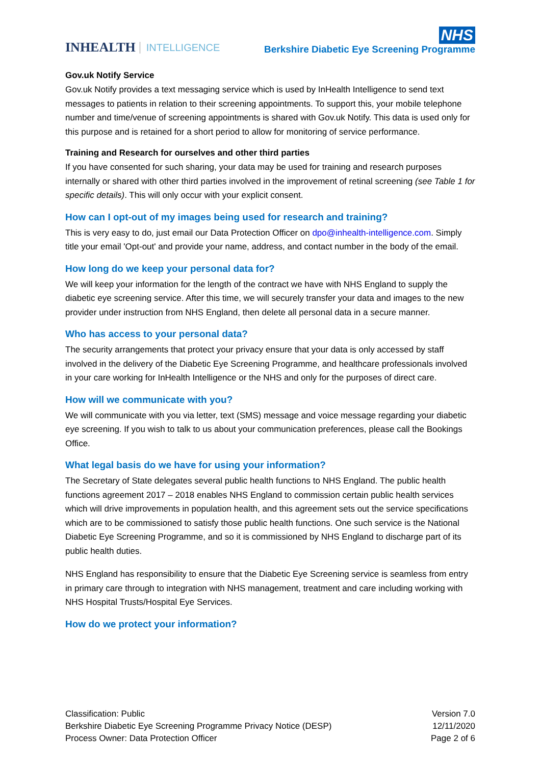INHEALTH INTELLIGENCE
NHS
Berkshire Diabetic Eye Screening Programme
Gov.uk Notify Service
Gov.uk Notify provides a text messaging service which is used by InHealth Intelligence to send text messages to patients in relation to their screening appointments. To support this, your mobile telephone number and time/venue of screening appointments is shared with Gov.uk Notify. This data is used only for this purpose and is retained for a short period to allow for monitoring of service performance.
Training and Research for ourselves and other third parties
If you have consented for such sharing, your data may be used for training and research purposes internally or shared with other third parties involved in the improvement of retinal screening (see Table 1 for specific details). This will only occur with your explicit consent.
How can I opt-out of my images being used for research and training?
This is very easy to do, just email our Data Protection Officer on dpo@inhealth-intelligence.com. Simply title your email 'Opt-out' and provide your name, address, and contact number in the body of the email.
How long do we keep your personal data for?
We will keep your information for the length of the contract we have with NHS England to supply the diabetic eye screening service. After this time, we will securely transfer your data and images to the new provider under instruction from NHS England, then delete all personal data in a secure manner.
Who has access to your personal data?
The security arrangements that protect your privacy ensure that your data is only accessed by staff involved in the delivery of the Diabetic Eye Screening Programme, and healthcare professionals involved in your care working for InHealth Intelligence or the NHS and only for the purposes of direct care.
How will we communicate with you?
We will communicate with you via letter, text (SMS) message and voice message regarding your diabetic eye screening. If you wish to talk to us about your communication preferences, please call the Bookings Office.
What legal basis do we have for using your information?
The Secretary of State delegates several public health functions to NHS England. The public health functions agreement 2017 – 2018 enables NHS England to commission certain public health services which will drive improvements in population health, and this agreement sets out the service specifications which are to be commissioned to satisfy those public health functions. One such service is the National Diabetic Eye Screening Programme, and so it is commissioned by NHS England to discharge part of its public health duties.
NHS England has responsibility to ensure that the Diabetic Eye Screening service is seamless from entry in primary care through to integration with NHS management, treatment and care including working with NHS Hospital Trusts/Hospital Eye Services.
How do we protect your information?
Classification: Public
Berkshire Diabetic Eye Screening Programme Privacy Notice (DESP)
Process Owner: Data Protection Officer
Version 7.0
12/11/2020
Page 2 of 6